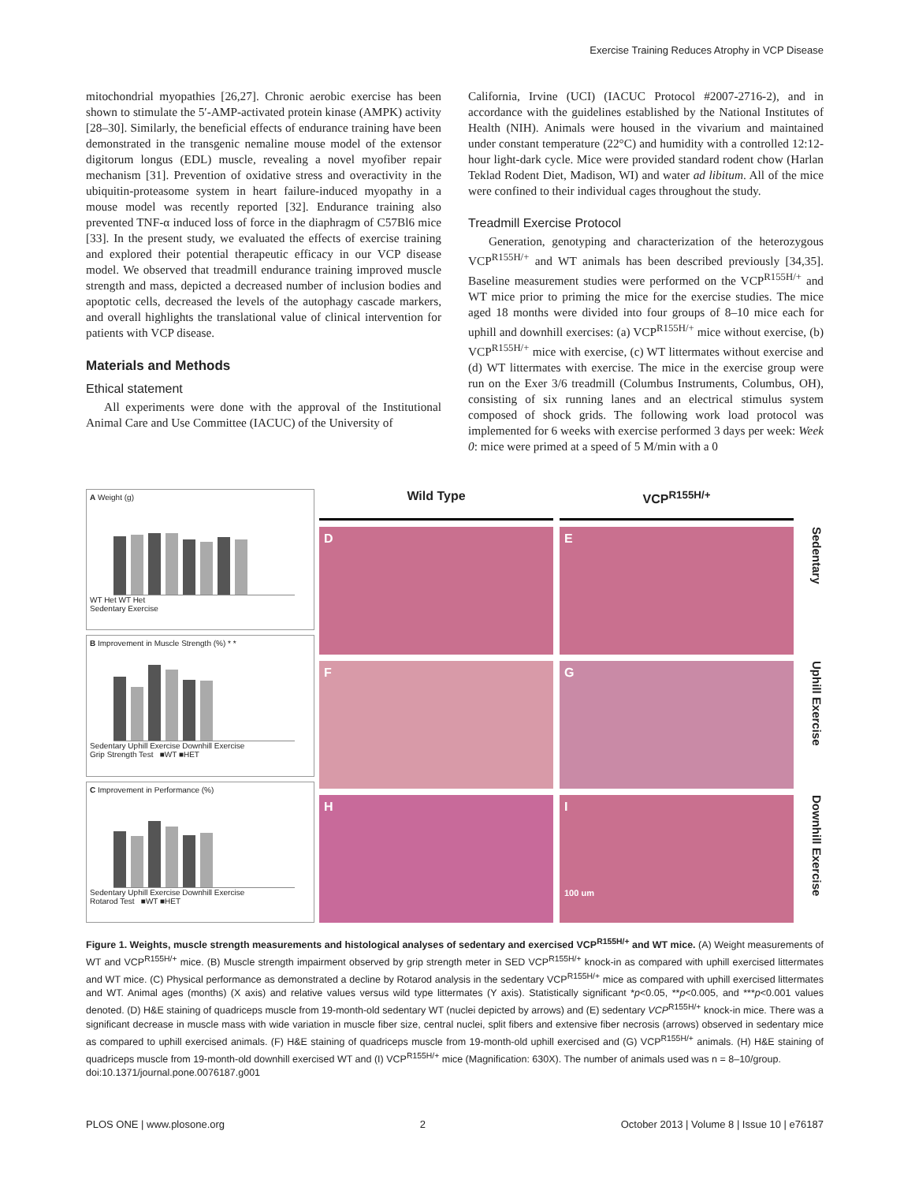Exercise Training Reduces Atrophy in VCP Disease
mitochondrial myopathies [26,27]. Chronic aerobic exercise has been shown to stimulate the 5′-AMP-activated protein kinase (AMPK) activity [28–30]. Similarly, the beneficial effects of endurance training have been demonstrated in the transgenic nemaline mouse model of the extensor digitorum longus (EDL) muscle, revealing a novel myofiber repair mechanism [31]. Prevention of oxidative stress and overactivity in the ubiquitin-proteasome system in heart failure-induced myopathy in a mouse model was recently reported [32]. Endurance training also prevented TNF-α induced loss of force in the diaphragm of C57Bl6 mice [33]. In the present study, we evaluated the effects of exercise training and explored their potential therapeutic efficacy in our VCP disease model. We observed that treadmill endurance training improved muscle strength and mass, depicted a decreased number of inclusion bodies and apoptotic cells, decreased the levels of the autophagy cascade markers, and overall highlights the translational value of clinical intervention for patients with VCP disease.
Materials and Methods
Ethical statement
All experiments were done with the approval of the Institutional Animal Care and Use Committee (IACUC) of the University of
California, Irvine (UCI) (IACUC Protocol #2007-2716-2), and in accordance with the guidelines established by the National Institutes of Health (NIH). Animals were housed in the vivarium and maintained under constant temperature (22°C) and humidity with a controlled 12:12-hour light-dark cycle. Mice were provided standard rodent chow (Harlan Teklad Rodent Diet, Madison, WI) and water ad libitum. All of the mice were confined to their individual cages throughout the study.
Treadmill Exercise Protocol
Generation, genotyping and characterization of the heterozygous VCP<sup>R155H/+</sup> and WT animals has been described previously [34,35]. Baseline measurement studies were performed on the VCP<sup>R155H/+</sup> and WT mice prior to priming the mice for the exercise studies. The mice aged 18 months were divided into four groups of 8–10 mice each for uphill and downhill exercises: (a) VCP<sup>R155H/+</sup> mice without exercise, (b) VCP<sup>R155H/+</sup> mice with exercise, (c) WT littermates without exercise and (d) WT littermates with exercise. The mice in the exercise group were run on the Exer 3/6 treadmill (Columbus Instruments, Columbus, OH), consisting of six running lanes and an electrical stimulus system composed of shock grids. The following work load protocol was implemented for 6 weeks with exercise performed 3 days per week: Week 0: mice were primed at a speed of 5 M/min with a 0
A Weight (g)
WT Het WT Het
Sedentary Exercise
B Improvement in Muscle Strength (%) * *
Sedentary Uphill Exercise Downhill Exercise
Grip Strength Test ■WT ■HET
C Improvement in Performance (%)
Sedentary Uphill Exercise Downhill Exercise
Rotarod Test ■WT ■HET
Wild Type
VCP<sup>R155H/+</sup>
D
E
Sedentary
F
G
Uphill Exercise
H
I
100 um
Downhill Exercise
Figure 1. Weights, muscle strength measurements and histological analyses of sedentary and exercised VCP<sup>R155H/+</sup> and WT mice. (A) Weight measurements of WT and VCP<sup>R155H/+</sup> mice. (B) Muscle strength impairment observed by grip strength meter in SED VCP<sup>R155H/+</sup> knock-in as compared with uphill exercised littermates and WT mice. (C) Physical performance as demonstrated a decline by Rotarod analysis in the sedentary VCP<sup>R155H/+</sup> mice as compared with uphill exercised littermates and WT. Animal ages (months) (X axis) and relative values versus wild type littermates (Y axis). Statistically significant *p<0.05, **p<0.005, and ***p<0.001 values denoted. (D) H&E staining of quadriceps muscle from 19-month-old sedentary WT (nuclei depicted by arrows) and (E) sedentary VCP<sup>R155H/+</sup> knock-in mice. There was a significant decrease in muscle mass with wide variation in muscle fiber size, central nuclei, split fibers and extensive fiber necrosis (arrows) observed in sedentary mice as compared to uphill exercised animals. (F) H&E staining of quadriceps muscle from 19-month-old uphill exercised and (G) VCP<sup>R155H/+</sup> animals. (H) H&E staining of quadriceps muscle from 19-month-old downhill exercised WT and (I) VCP<sup>R155H/+</sup> mice (Magnification: 630X). The number of animals used was n = 8–10/group.
doi:10.1371/journal.pone.0076187.g001
PLOS ONE | www.plosone.org 2 October 2013 | Volume 8 | Issue 10 | e76187